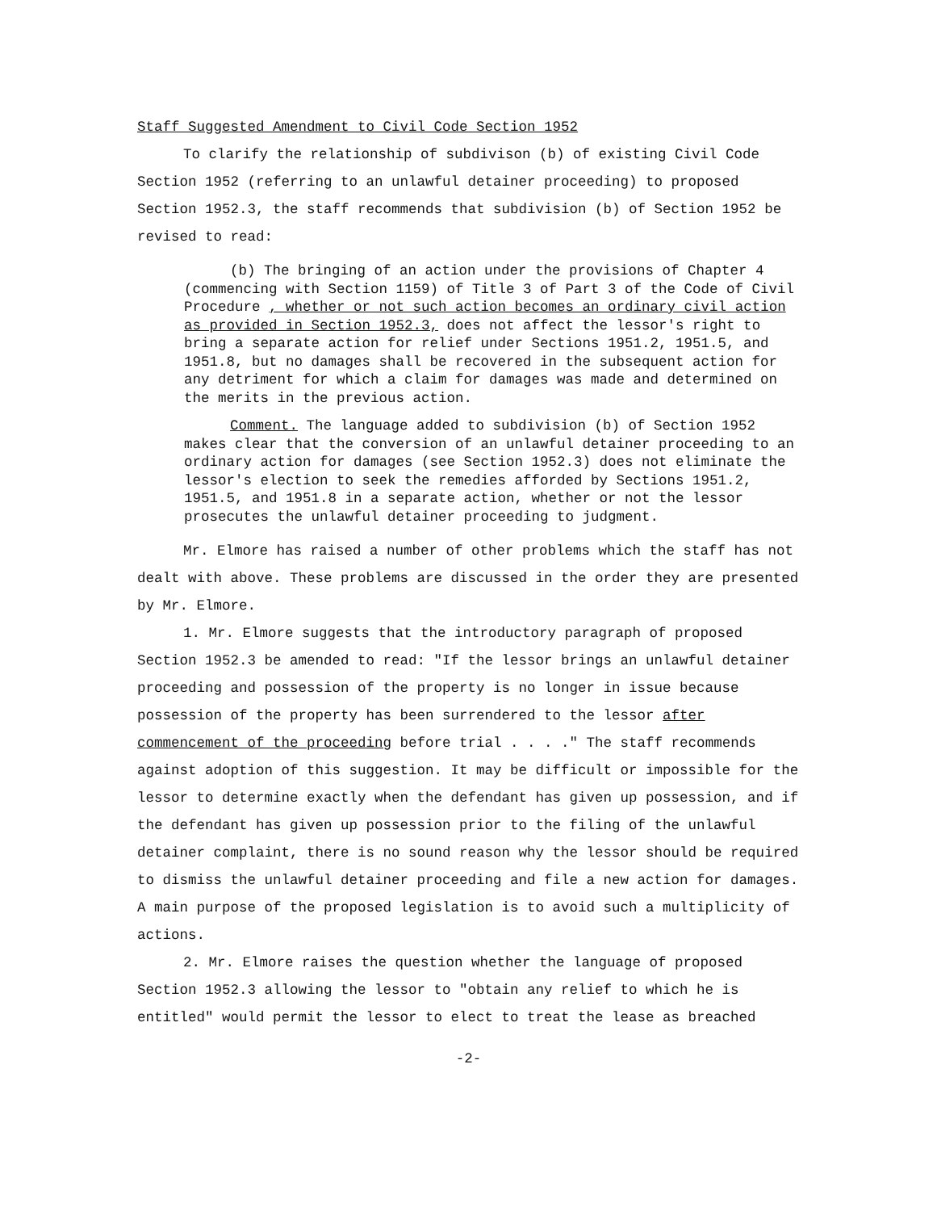Staff Suggested Amendment to Civil Code Section 1952
To clarify the relationship of subdivison (b) of existing Civil Code Section 1952 (referring to an unlawful detainer proceeding) to proposed Section 1952.3, the staff recommends that subdivision (b) of Section 1952 be revised to read:
(b) The bringing of an action under the provisions of Chapter 4 (commencing with Section 1159) of Title 3 of Part 3 of the Code of Civil Procedure , whether or not such action becomes an ordinary civil action as provided in Section 1952.3, does not affect the lessor's right to bring a separate action for relief under Sections 1951.2, 1951.5, and 1951.8, but no damages shall be recovered in the subsequent action for any detriment for which a claim for damages was made and determined on the merits in the previous action.
Comment. The language added to subdivision (b) of Section 1952 makes clear that the conversion of an unlawful detainer proceeding to an ordinary action for damages (see Section 1952.3) does not eliminate the lessor's election to seek the remedies afforded by Sections 1951.2, 1951.5, and 1951.8 in a separate action, whether or not the lessor prosecutes the unlawful detainer proceeding to judgment.
Mr. Elmore has raised a number of other problems which the staff has not dealt with above. These problems are discussed in the order they are presented by Mr. Elmore.
1. Mr. Elmore suggests that the introductory paragraph of proposed Section 1952.3 be amended to read: "If the lessor brings an unlawful detainer proceeding and possession of the property is no longer in issue because possession of the property has been surrendered to the lessor after commencement of the proceeding before trial . . . ." The staff recommends against adoption of this suggestion. It may be difficult or impossible for the lessor to determine exactly when the defendant has given up possession, and if the defendant has given up possession prior to the filing of the unlawful detainer complaint, there is no sound reason why the lessor should be required to dismiss the unlawful detainer proceeding and file a new action for damages. A main purpose of the proposed legislation is to avoid such a multiplicity of actions.
2. Mr. Elmore raises the question whether the language of proposed Section 1952.3 allowing the lessor to "obtain any relief to which he is entitled" would permit the lessor to elect to treat the lease as breached
-2-